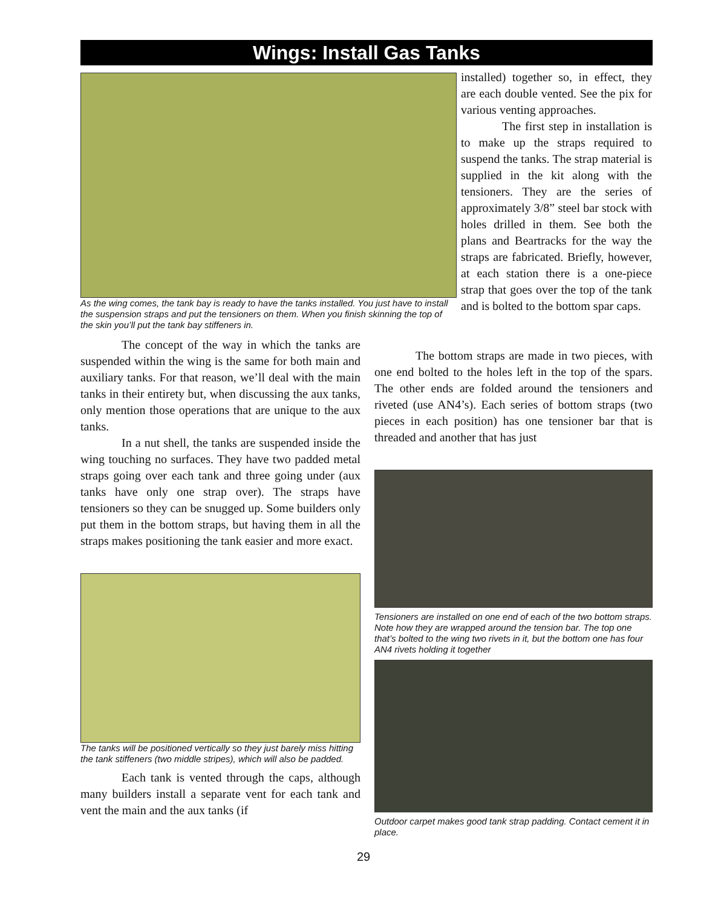Wings: Install Gas Tanks
As the wing comes, the tank bay is ready to have the tanks installed. You just have to install the suspension straps and put the tensioners on them. When you finish skinning the top of the skin you’ll put the tank bay stiffeners in.
installed) together so, in effect, they are each double vented. See the pix for various venting approaches.
The first step in installation is to make up the straps required to suspend the tanks. The strap material is supplied in the kit along with the tensioners. They are the series of approximately 3/8” steel bar stock with holes drilled in them. See both the plans and Beartracks for the way the straps are fabricated. Briefly, however, at each station there is a one-piece strap that goes over the top of the tank and is bolted to the bottom spar caps.
The concept of the way in which the tanks are suspended within the wing is the same for both main and auxiliary tanks. For that reason, we’ll deal with the main tanks in their entirety but, when discussing the aux tanks, only mention those operations that are unique to the aux tanks.
In a nut shell, the tanks are suspended inside the wing touching no surfaces. They have two padded metal straps going over each tank and three going under (aux tanks have only one strap over). The straps have tensioners so they can be snugged up. Some builders only put them in the bottom straps, but having them in all the straps makes positioning the tank easier and more exact.
The tanks will be positioned vertically so they just barely miss hitting the tank stiffeners (two middle stripes), which will also be padded.
Each tank is vented through the caps, although many builders install a separate vent for each tank and vent the main and the aux tanks (if
The bottom straps are made in two pieces, with one end bolted to the holes left in the top of the spars. The other ends are folded around the tensioners and riveted (use AN4’s). Each series of bottom straps (two pieces in each position) has one tensioner bar that is threaded and another that has just
Tensioners are installed on one end of each of the two bottom straps. Note how they are wrapped around the tension bar. The top one that’s bolted to the wing two rivets in it, but the bottom one has four AN4 rivets holding it together
Outdoor carpet makes good tank strap padding. Contact cement it in place.
29